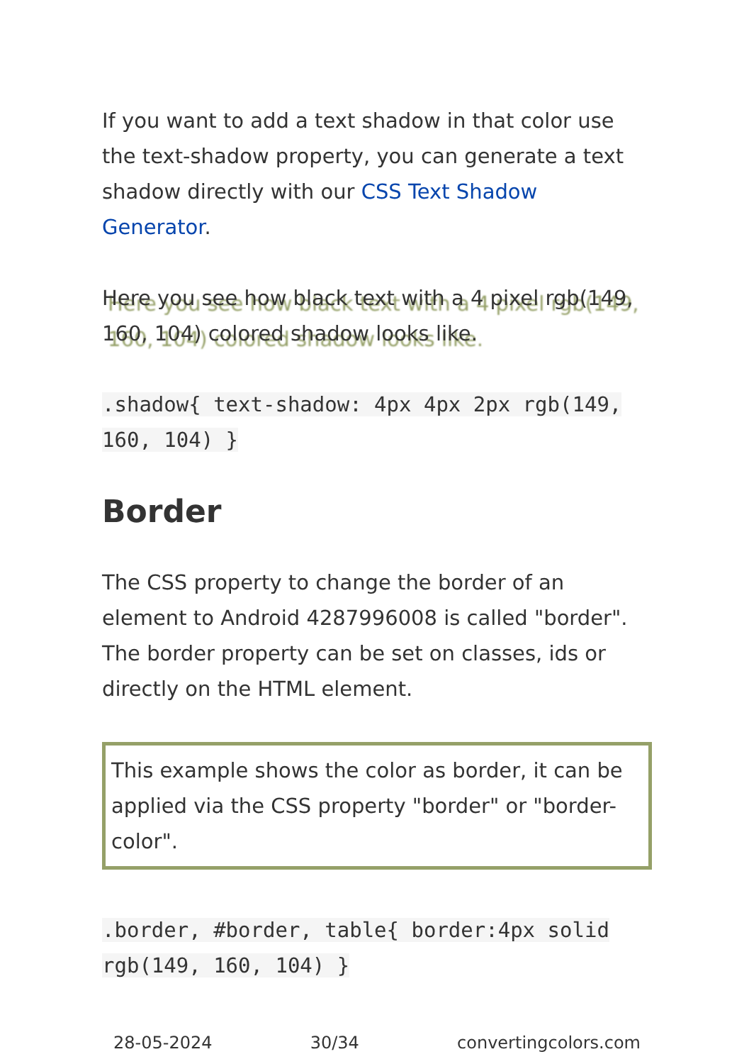If you want to add a text shadow in that color use the text-shadow property, you can generate a text shadow directly with our CSS Text Shadow Generator.
Here you see how black text with a 4 pixel rgb(149, 160, 104) colored shadow looks like.
.shadow{ text-shadow: 4px 4px 2px rgb(149, 160, 104) }
Border
The CSS property to change the border of an element to Android 4287996008 is called "border". The border property can be set on classes, ids or directly on the HTML element.
This example shows the color as border, it can be applied via the CSS property "border" or "border-color".
.border, #border, table{ border:4px solid rgb(149, 160, 104) }
28-05-2024 30/34 convertingcolors.com